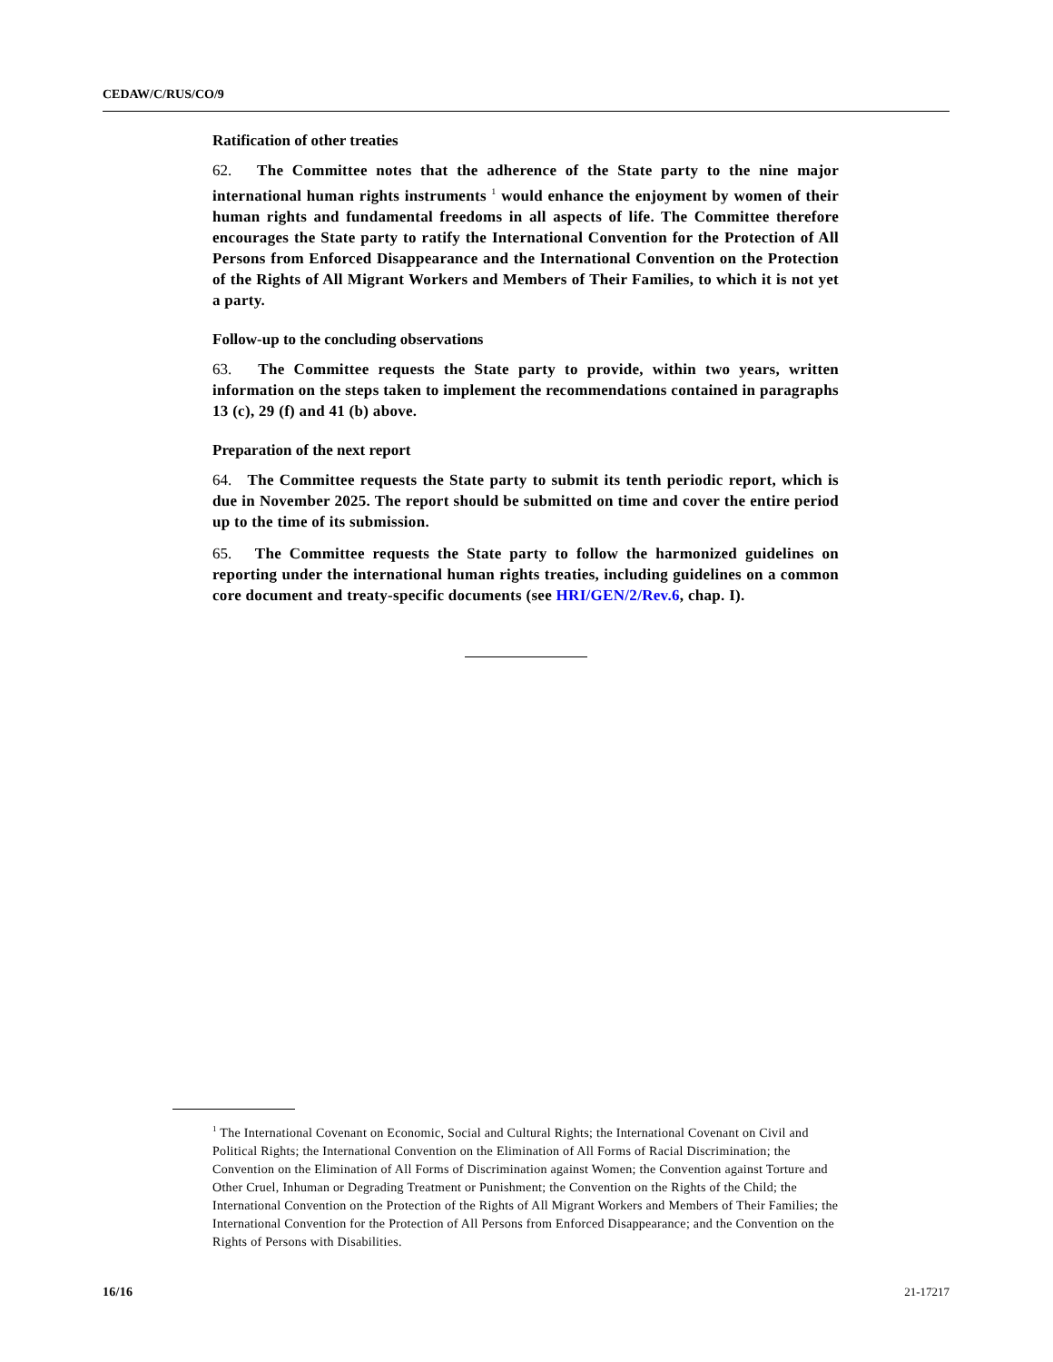CEDAW/C/RUS/CO/9
Ratification of other treaties
62. The Committee notes that the adherence of the State party to the nine major international human rights instruments <sup>1</sup> would enhance the enjoyment by women of their human rights and fundamental freedoms in all aspects of life. The Committee therefore encourages the State party to ratify the International Convention for the Protection of All Persons from Enforced Disappearance and the International Convention on the Protection of the Rights of All Migrant Workers and Members of Their Families, to which it is not yet a party.
Follow-up to the concluding observations
63. The Committee requests the State party to provide, within two years, written information on the steps taken to implement the recommendations contained in paragraphs 13 (c), 29 (f) and 41 (b) above.
Preparation of the next report
64. The Committee requests the State party to submit its tenth periodic report, which is due in November 2025. The report should be submitted on time and cover the entire period up to the time of its submission.
65. The Committee requests the State party to follow the harmonized guidelines on reporting under the international human rights treaties, including guidelines on a common core document and treaty-specific documents (see HRI/GEN/2/Rev.6, chap. I).
<sup>1</sup> The International Covenant on Economic, Social and Cultural Rights; the International Covenant on Civil and Political Rights; the International Convention on the Elimination of All Forms of Racial Discrimination; the Convention on the Elimination of All Forms of Discrimination against Women; the Convention against Torture and Other Cruel, Inhuman or Degrading Treatment or Punishment; the Convention on the Rights of the Child; the International Convention on the Protection of the Rights of All Migrant Workers and Members of Their Families; the International Convention for the Protection of All Persons from Enforced Disappearance; and the Convention on the Rights of Persons with Disabilities.
16/16 21-17217